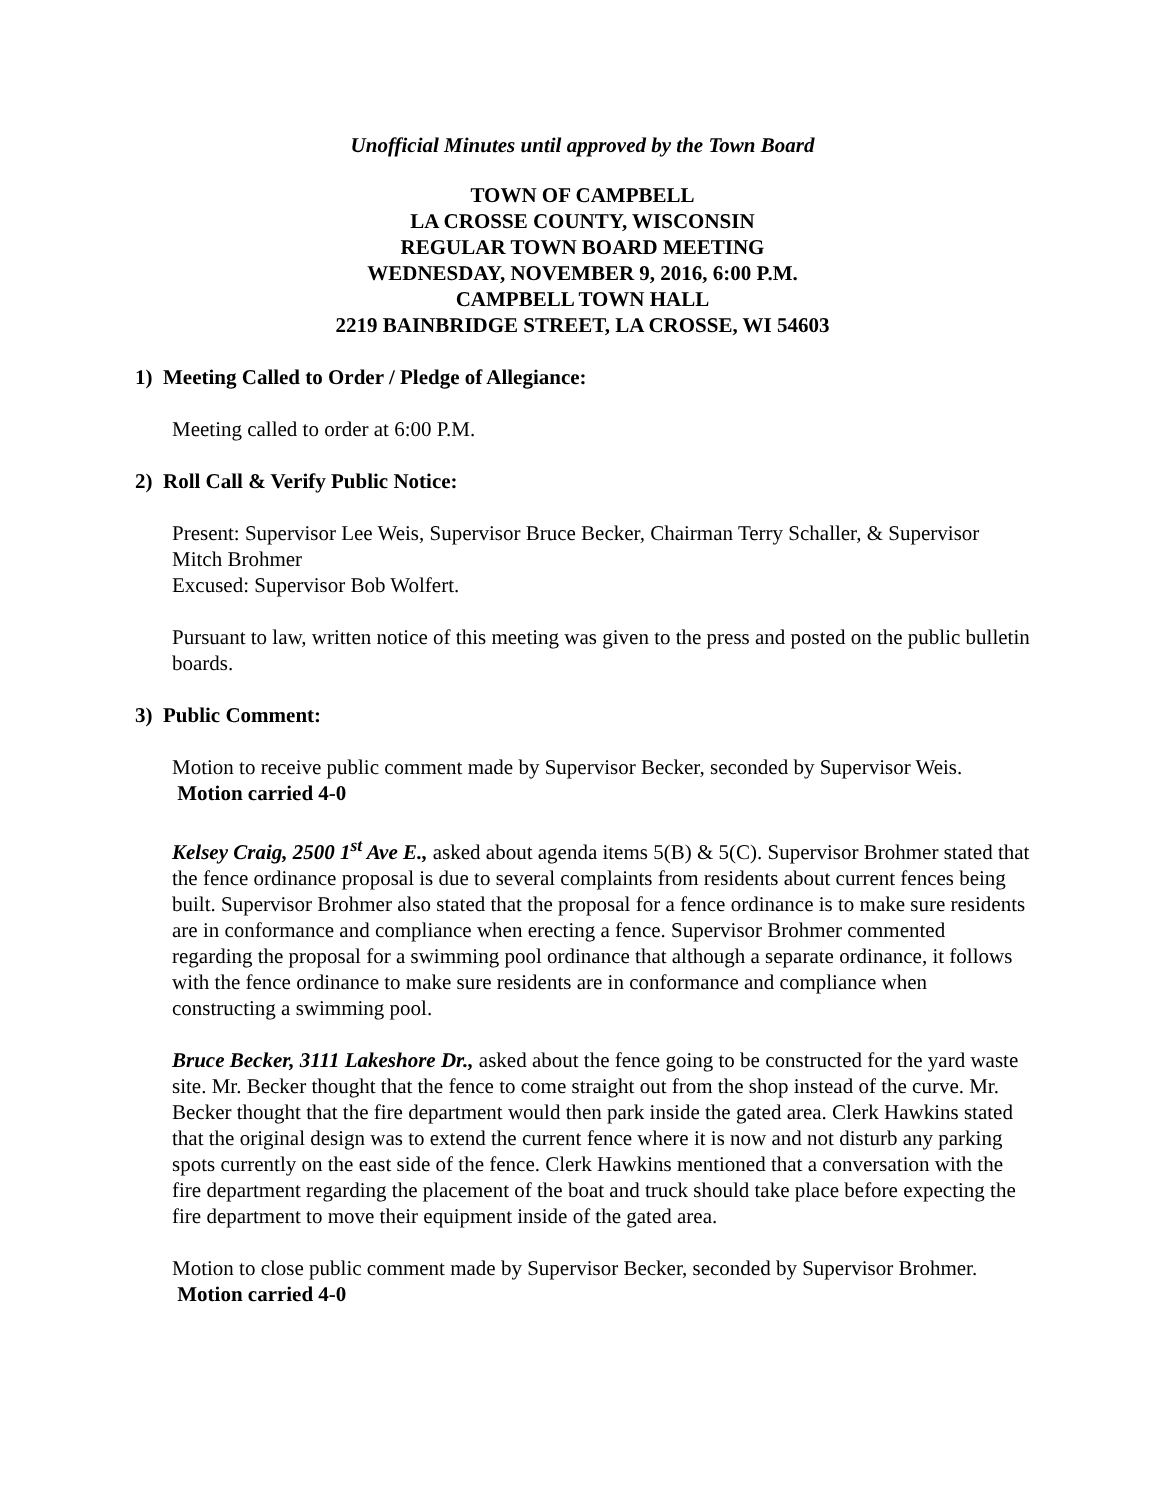Unofficial Minutes until approved by the Town Board
TOWN OF CAMPBELL
LA CROSSE COUNTY, WISCONSIN
REGULAR TOWN BOARD MEETING
WEDNESDAY, NOVEMBER 9, 2016, 6:00 P.M.
CAMPBELL TOWN HALL
2219 BAINBRIDGE STREET, LA CROSSE, WI 54603
1) Meeting Called to Order / Pledge of Allegiance:
Meeting called to order at 6:00 P.M.
2) Roll Call & Verify Public Notice:
Present: Supervisor Lee Weis, Supervisor Bruce Becker, Chairman Terry Schaller, & Supervisor Mitch Brohmer
Excused: Supervisor Bob Wolfert.
Pursuant to law, written notice of this meeting was given to the press and posted on the public bulletin boards.
3) Public Comment:
Motion to receive public comment made by Supervisor Becker, seconded by Supervisor Weis. Motion carried 4-0
Kelsey Craig, 2500 1<sup>st</sup> Ave E., asked about agenda items 5(B) & 5(C). Supervisor Brohmer stated that the fence ordinance proposal is due to several complaints from residents about current fences being built. Supervisor Brohmer also stated that the proposal for a fence ordinance is to make sure residents are in conformance and compliance when erecting a fence. Supervisor Brohmer commented regarding the proposal for a swimming pool ordinance that although a separate ordinance, it follows with the fence ordinance to make sure residents are in conformance and compliance when constructing a swimming pool.
Bruce Becker, 3111 Lakeshore Dr., asked about the fence going to be constructed for the yard waste site. Mr. Becker thought that the fence to come straight out from the shop instead of the curve. Mr. Becker thought that the fire department would then park inside the gated area. Clerk Hawkins stated that the original design was to extend the current fence where it is now and not disturb any parking spots currently on the east side of the fence. Clerk Hawkins mentioned that a conversation with the fire department regarding the placement of the boat and truck should take place before expecting the fire department to move their equipment inside of the gated area.
Motion to close public comment made by Supervisor Becker, seconded by Supervisor Brohmer. Motion carried 4-0